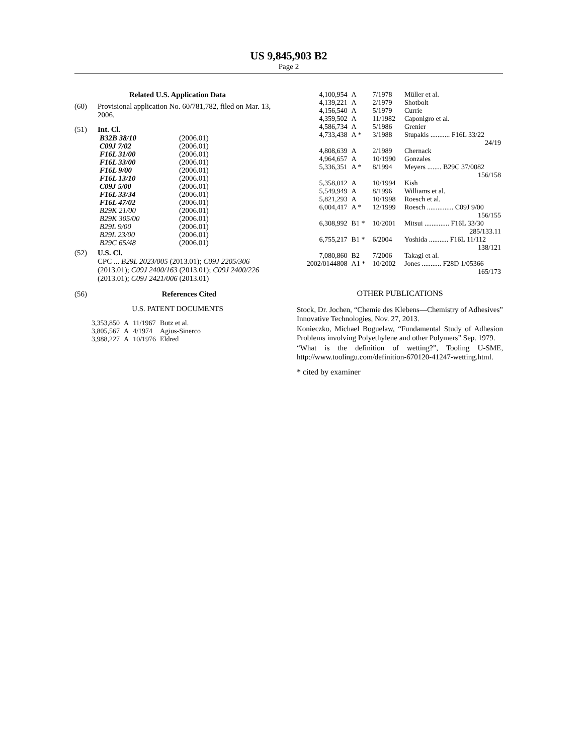US 9,845,903 B2
Page 2
Related U.S. Application Data
(60) Provisional application No. 60/781,782, filed on Mar. 13, 2006.
(51) Int. Cl.
| B32B 38/10 | (2006.01) |
| C09J 7/02 | (2006.01) |
| F16L 31/00 | (2006.01) |
| F16L 33/00 | (2006.01) |
| F16L 9/00 | (2006.01) |
| F16L 13/10 | (2006.01) |
| C09J 5/00 | (2006.01) |
| F16L 33/34 | (2006.01) |
| F16L 47/02 | (2006.01) |
| B29K 21/00 | (2006.01) |
| B29K 305/00 | (2006.01) |
| B29L 9/00 | (2006.01) |
| B29L 23/00 | (2006.01) |
| B29C 65/48 | (2006.01) |
(52) U.S. Cl.
CPC ... B29L 2023/005 (2013.01); C09J 2205/306 (2013.01); C09J 2400/163 (2013.01); C09J 2400/226 (2013.01); C09J 2421/006 (2013.01)
(56) References Cited
U.S. PATENT DOCUMENTS
| 3,353,850 | A | 11/1967 | Butz et al. |
| 3,805,567 | A | 4/1974 | Agius-Sinerco |
| 3,988,227 | A | 10/1976 | Eldred |
| 4,100,954 | A | 7/1978 | Müller et al. |
| 4,139,221 | A | 2/1979 | Shotbolt |
| 4,156,540 | A | 5/1979 | Currie |
| 4,359,502 | A | 11/1982 | Caponigro et al. |
| 4,586,734 | A | 5/1986 | Grenier |
| 4,733,438 | A * | 3/1988 | Stupakis ........... F16L 33/22 24/19 |
| 4,808,639 | A | 2/1989 | Chernack |
| 4,964,657 | A | 10/1990 | Gonzales |
| 5,336,351 | A * | 8/1994 | Meyers ........ B29C 37/0082 156/158 |
| 5,358,012 | A | 10/1994 | Kish |
| 5,549,949 | A | 8/1996 | Williams et al. |
| 5,821,293 | A | 10/1998 | Roesch et al. |
| 6,004,417 | A * | 12/1999 | Roesch ............... C09J 9/00 156/155 |
| 6,308,992 | B1 * | 10/2001 | Mitsui .............. F16L 33/30 285/133.11 |
| 6,755,217 | B1 * | 6/2004 | Yoshida ........... F16L 11/112 138/121 |
| 7,080,860 | B2 | 7/2006 | Takagi et al. |
| 2002/0144808 | A1 * | 10/2002 | Jones ........... F28D 1/05366 165/173 |
OTHER PUBLICATIONS
Stock, Dr. Jochen, “Chemie des Klebens—Chemistry of Adhesives” Innovative Technologies, Nov. 27, 2013.
Konieczko, Michael Boguelaw, “Fundamental Study of Adhesion Problems involving Polyethylene and other Polymers” Sep. 1979.
“What is the definition of wetting?”, Tooling U-SME, http://www.toolingu.com/definition-670120-41247-wetting.html.
* cited by examiner